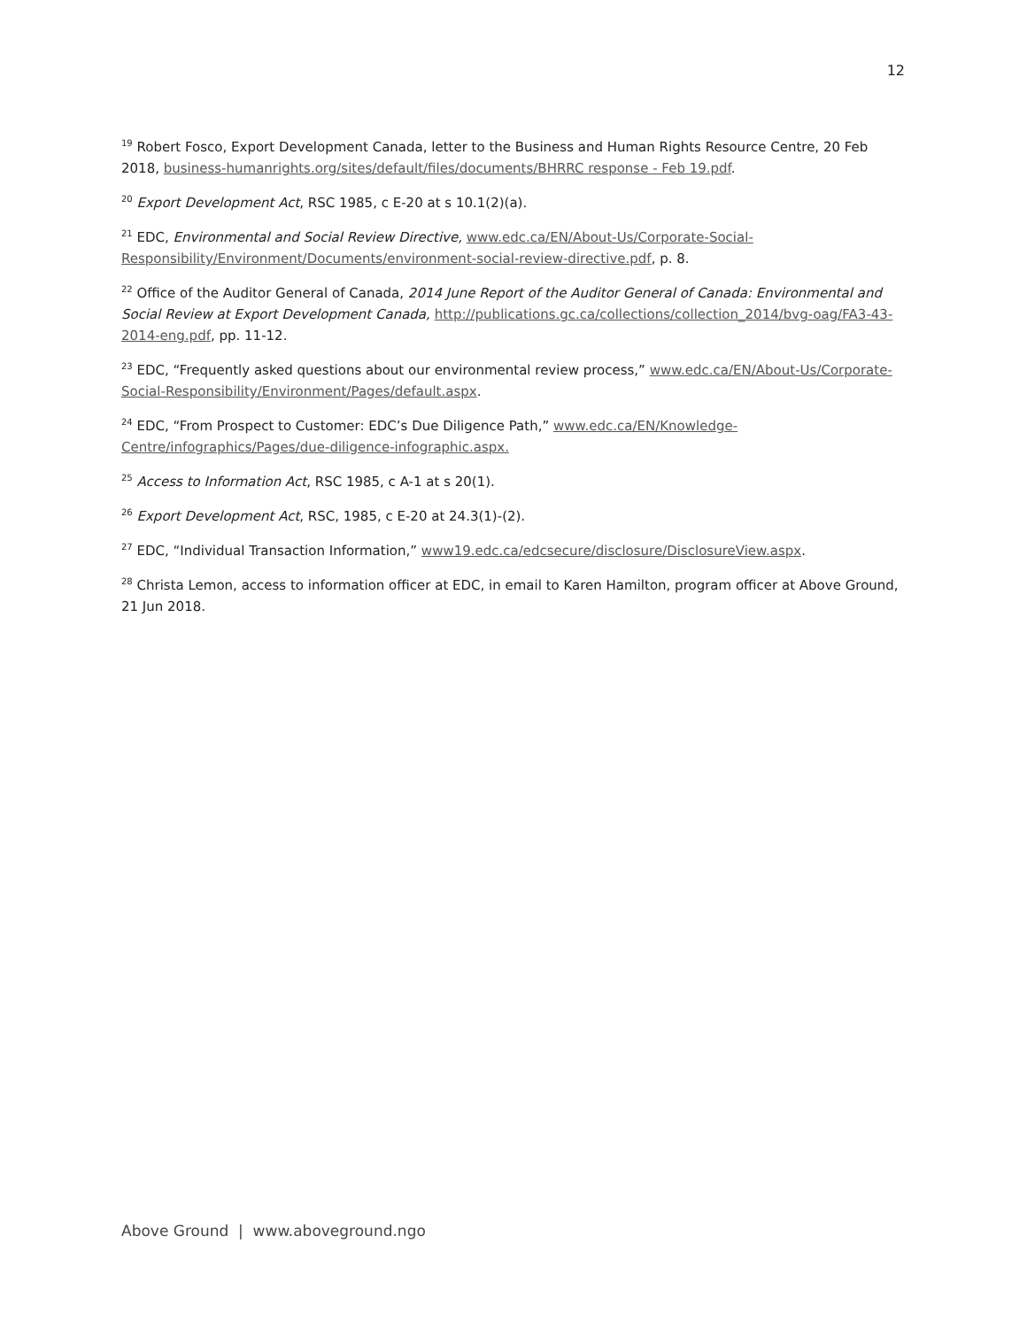12
<sup>19</sup> Robert Fosco, Export Development Canada, letter to the Business and Human Rights Resource Centre, 20 Feb 2018, business-humanrights.org/sites/default/files/documents/BHRRC response - Feb 19.pdf.
<sup>20</sup> Export Development Act, RSC 1985, c E-20 at s 10.1(2)(a).
<sup>21</sup> EDC, Environmental and Social Review Directive, www.edc.ca/EN/About-Us/Corporate-Social-Responsibility/Environment/Documents/environment-social-review-directive.pdf, p. 8.
<sup>22</sup> Office of the Auditor General of Canada, 2014 June Report of the Auditor General of Canada: Environmental and Social Review at Export Development Canada, http://publications.gc.ca/collections/collection_2014/bvg-oag/FA3-43-2014-eng.pdf, pp. 11-12.
<sup>23</sup> EDC, “Frequently asked questions about our environmental review process,” www.edc.ca/EN/About-Us/Corporate-Social-Responsibility/Environment/Pages/default.aspx.
<sup>24</sup> EDC, “From Prospect to Customer: EDC’s Due Diligence Path,” www.edc.ca/EN/Knowledge-Centre/infographics/Pages/due-diligence-infographic.aspx.
<sup>25</sup> Access to Information Act, RSC 1985, c A-1 at s 20(1).
<sup>26</sup> Export Development Act, RSC, 1985, c E-20 at 24.3(1)-(2).
<sup>27</sup> EDC, “Individual Transaction Information,” www19.edc.ca/edcsecure/disclosure/DisclosureView.aspx.
<sup>28</sup> Christa Lemon, access to information officer at EDC, in email to Karen Hamilton, program officer at Above Ground, 21 Jun 2018.
Above Ground | www.aboveground.ngo